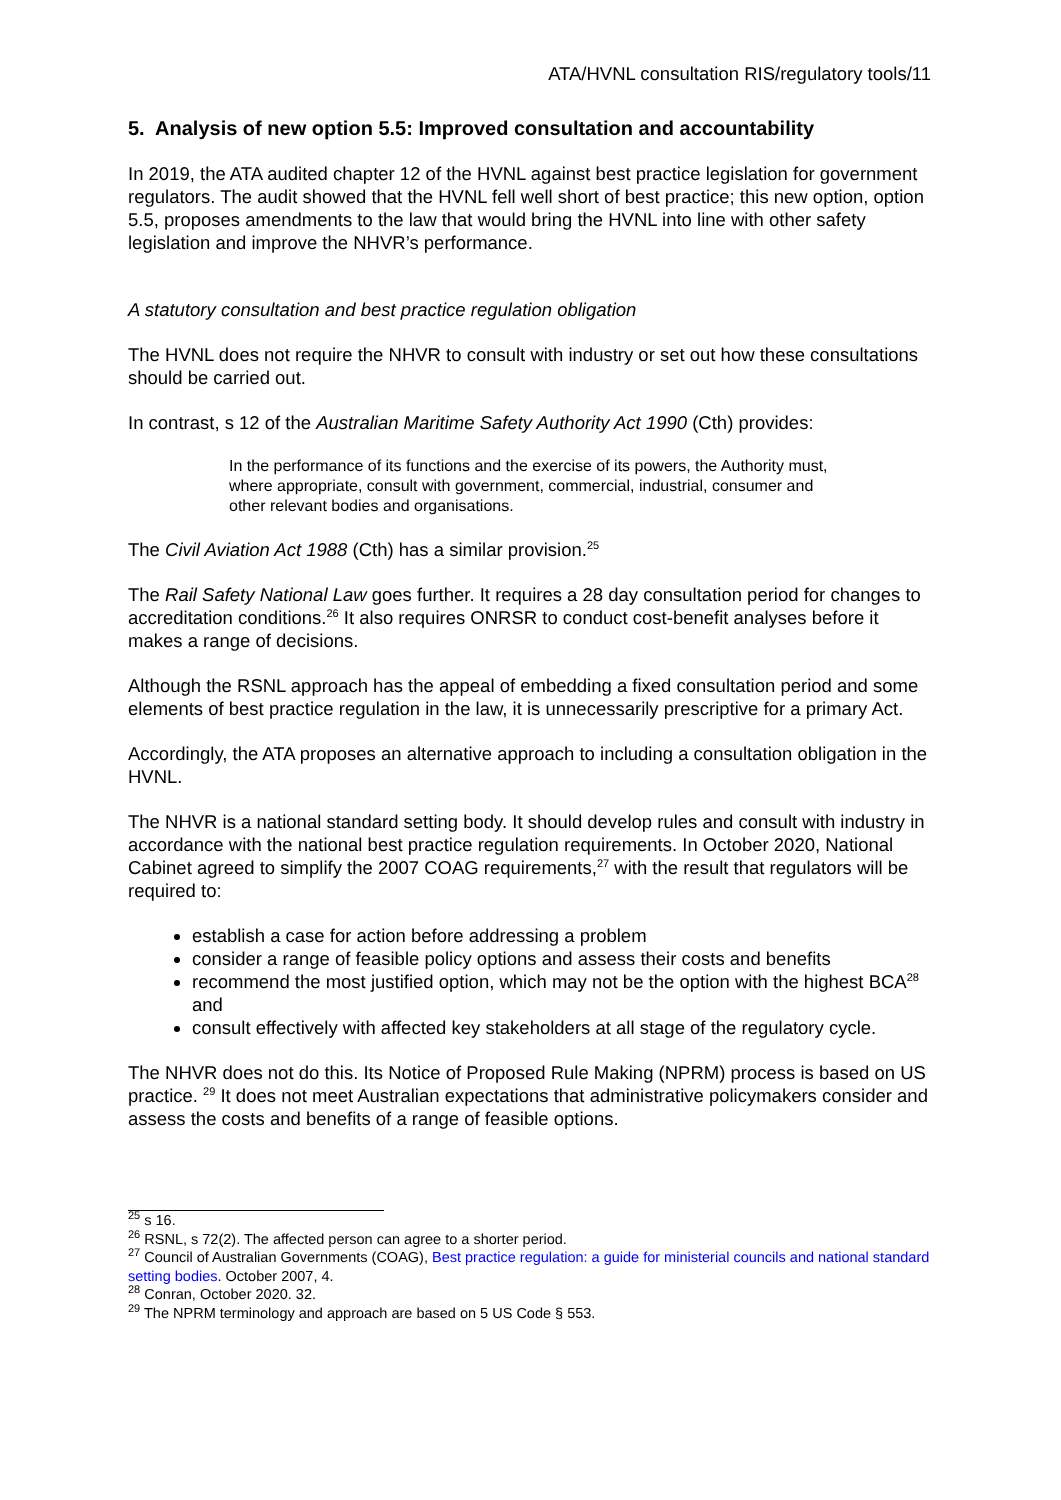ATA/HVNL consultation RIS/regulatory tools/11
5. Analysis of new option 5.5: Improved consultation and accountability
In 2019, the ATA audited chapter 12 of the HVNL against best practice legislation for government regulators. The audit showed that the HVNL fell well short of best practice; this new option, option 5.5, proposes amendments to the law that would bring the HVNL into line with other safety legislation and improve the NHVR’s performance.
A statutory consultation and best practice regulation obligation
The HVNL does not require the NHVR to consult with industry or set out how these consultations should be carried out.
In contrast, s 12 of the Australian Maritime Safety Authority Act 1990 (Cth) provides:
In the performance of its functions and the exercise of its powers, the Authority must, where appropriate, consult with government, commercial, industrial, consumer and other relevant bodies and organisations.
The Civil Aviation Act 1988 (Cth) has a similar provision.<sup>25</sup>
The Rail Safety National Law goes further. It requires a 28 day consultation period for changes to accreditation conditions.<sup>26</sup> It also requires ONRSR to conduct cost-benefit analyses before it makes a range of decisions.
Although the RSNL approach has the appeal of embedding a fixed consultation period and some elements of best practice regulation in the law, it is unnecessarily prescriptive for a primary Act.
Accordingly, the ATA proposes an alternative approach to including a consultation obligation in the HVNL.
The NHVR is a national standard setting body. It should develop rules and consult with industry in accordance with the national best practice regulation requirements. In October 2020, National Cabinet agreed to simplify the 2007 COAG requirements,<sup>27</sup> with the result that regulators will be required to:
establish a case for action before addressing a problem
consider a range of feasible policy options and assess their costs and benefits
recommend the most justified option, which may not be the option with the highest BCA<sup>28</sup> and
consult effectively with affected key stakeholders at all stage of the regulatory cycle.
The NHVR does not do this. Its Notice of Proposed Rule Making (NPRM) process is based on US practice. <sup>29</sup> It does not meet Australian expectations that administrative policymakers consider and assess the costs and benefits of a range of feasible options.
<sup>25</sup> s 16.
<sup>26</sup> RSNL, s 72(2). The affected person can agree to a shorter period.
<sup>27</sup> Council of Australian Governments (COAG), Best practice regulation: a guide for ministerial councils and national standard setting bodies. October 2007, 4.
<sup>28</sup> Conran, October 2020. 32.
<sup>29</sup> The NPRM terminology and approach are based on 5 US Code § 553.